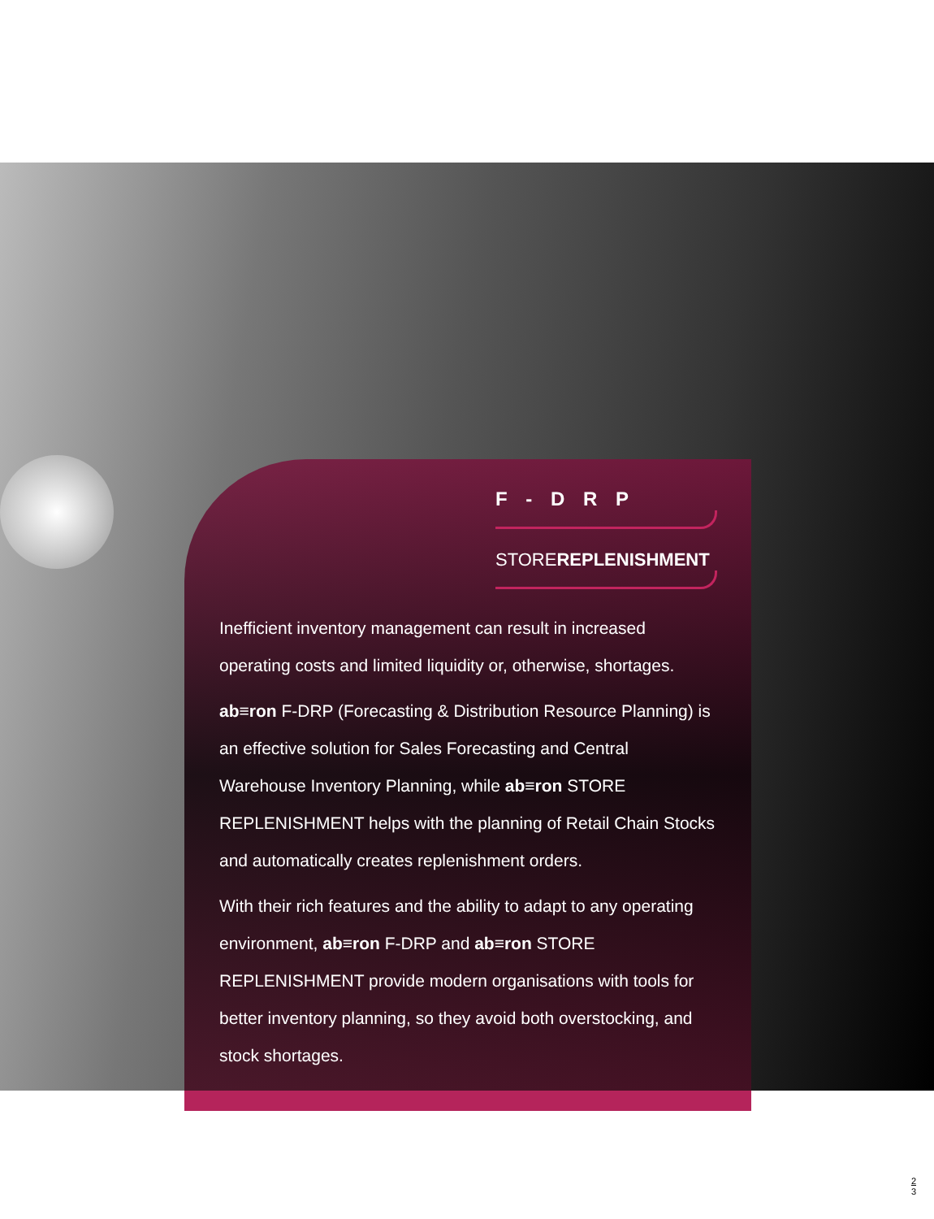F - D R P
STOREREPLENISHMENT
Inefficient inventory management can result in increased operating costs and limited liquidity or, otherwise, shortages.
ab≡ron F-DRP (Forecasting & Distribution Resource Planning) is an effective solution for Sales Forecasting and Central Warehouse Inventory Planning, while ab≡ron STORE REPLENISHMENT helps with the planning of Retail Chain Stocks and automatically creates replenishment orders.
With their rich features and the ability to adapt to any operating environment, ab≡ron F-DRP and ab≡ron STORE REPLENISHMENT provide modern organisations with tools for better inventory planning, so they avoid both overstocking, and stock shortages.
2
3